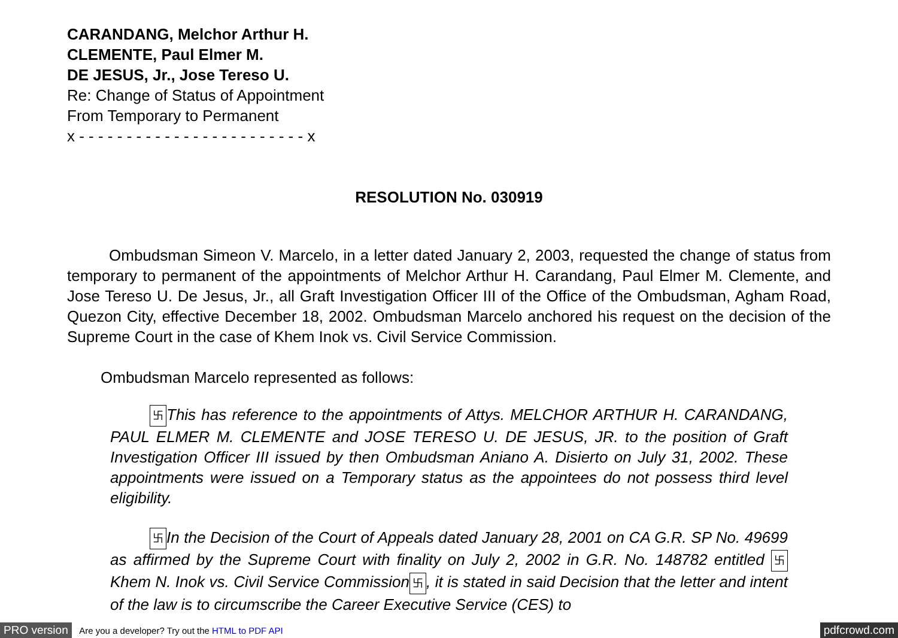CARANDANG, Melchor Arthur H.
CLEMENTE, Paul Elmer M.
DE JESUS, Jr., Jose Tereso U.
Re: Change of Status of Appointment
From Temporary to Permanent
x - - - - - - - - - - - - - - - - - - - - - - - - x
RESOLUTION No. 030919
Ombudsman Simeon V. Marcelo, in a letter dated January 2, 2003, requested the change of status from temporary to permanent of the appointments of Melchor Arthur H. Carandang, Paul Elmer M. Clemente, and Jose Tereso U. De Jesus, Jr., all Graft Investigation Officer III of the Office of the Ombudsman, Agham Road, Quezon City, effective December 18, 2002. Ombudsman Marcelo anchored his request on the decision of the Supreme Court in the case of Khem Inok vs. Civil Service Commission.
Ombudsman Marcelo represented as follows:
卐 This has reference to the appointments of Attys. MELCHOR ARTHUR H. CARANDANG, PAUL ELMER M. CLEMENTE and JOSE TERESO U. DE JESUS, JR. to the position of Graft Investigation Officer III issued by then Ombudsman Aniano A. Disierto on July 31, 2002. These appointments were issued on a Temporary status as the appointees do not possess third level eligibility.
卐 In the Decision of the Court of Appeals dated January 28, 2001 on CA G.R. SP No. 49699 as affirmed by the Supreme Court with finality on July 2, 2002 in G.R. No. 148782 entitled 卐 Khem N. Inok vs. Civil Service Commission 卐, it is stated in said Decision that the letter and intent of the law is to circumscribe the Career Executive Service (CES) to
PRO version Are you a developer? Try out the HTML to PDF API pdfcrowd.com